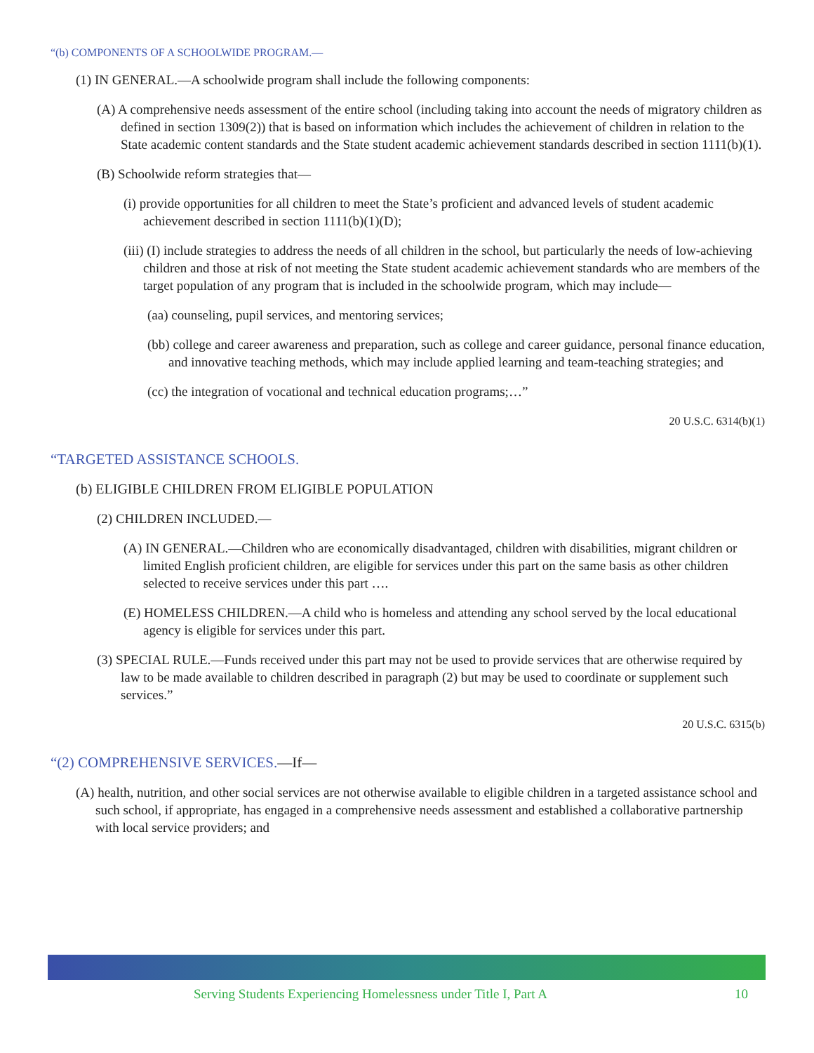“(b) COMPONENTS OF A SCHOOLWIDE PROGRAM.—
(1) IN GENERAL.—A schoolwide program shall include the following components:
(A) A comprehensive needs assessment of the entire school (including taking into account the needs of migratory children as defined in section 1309(2)) that is based on information which includes the achievement of children in relation to the State academic content standards and the State student academic achievement standards described in section 1111(b)(1).
(B) Schoolwide reform strategies that—
(i) provide opportunities for all children to meet the State’s proficient and advanced levels of student academic achievement described in section 1111(b)(1)(D);
(iii) (I) include strategies to address the needs of all children in the school, but particularly the needs of low-achieving children and those at risk of not meeting the State student academic achievement standards who are members of the target population of any program that is included in the schoolwide program, which may include—
(aa) counseling, pupil services, and mentoring services;
(bb) college and career awareness and preparation, such as college and career guidance, personal finance education, and innovative teaching methods, which may include applied learning and team-teaching strategies; and
(cc) the integration of vocational and technical education programs;…”
20 U.S.C. 6314(b)(1)
“TARGETED ASSISTANCE SCHOOLS.
(b) ELIGIBLE CHILDREN FROM ELIGIBLE POPULATION
(2) CHILDREN INCLUDED.—
(A) IN GENERAL.—Children who are economically disadvantaged, children with disabilities, migrant children or limited English proficient children, are eligible for services under this part on the same basis as other children selected to receive services under this part ….
(E) HOMELESS CHILDREN.—A child who is homeless and attending any school served by the local educational agency is eligible for services under this part.
(3) SPECIAL RULE.—Funds received under this part may not be used to provide services that are otherwise required by law to be made available to children described in paragraph (2) but may be used to coordinate or supplement such services.”
20 U.S.C. 6315(b)
“(2) COMPREHENSIVE SERVICES.—If—
(A) health, nutrition, and other social services are not otherwise available to eligible children in a targeted assistance school and such school, if appropriate, has engaged in a comprehensive needs assessment and established a collaborative partnership with local service providers; and
Serving Students Experiencing Homelessness under Title I, Part A 10